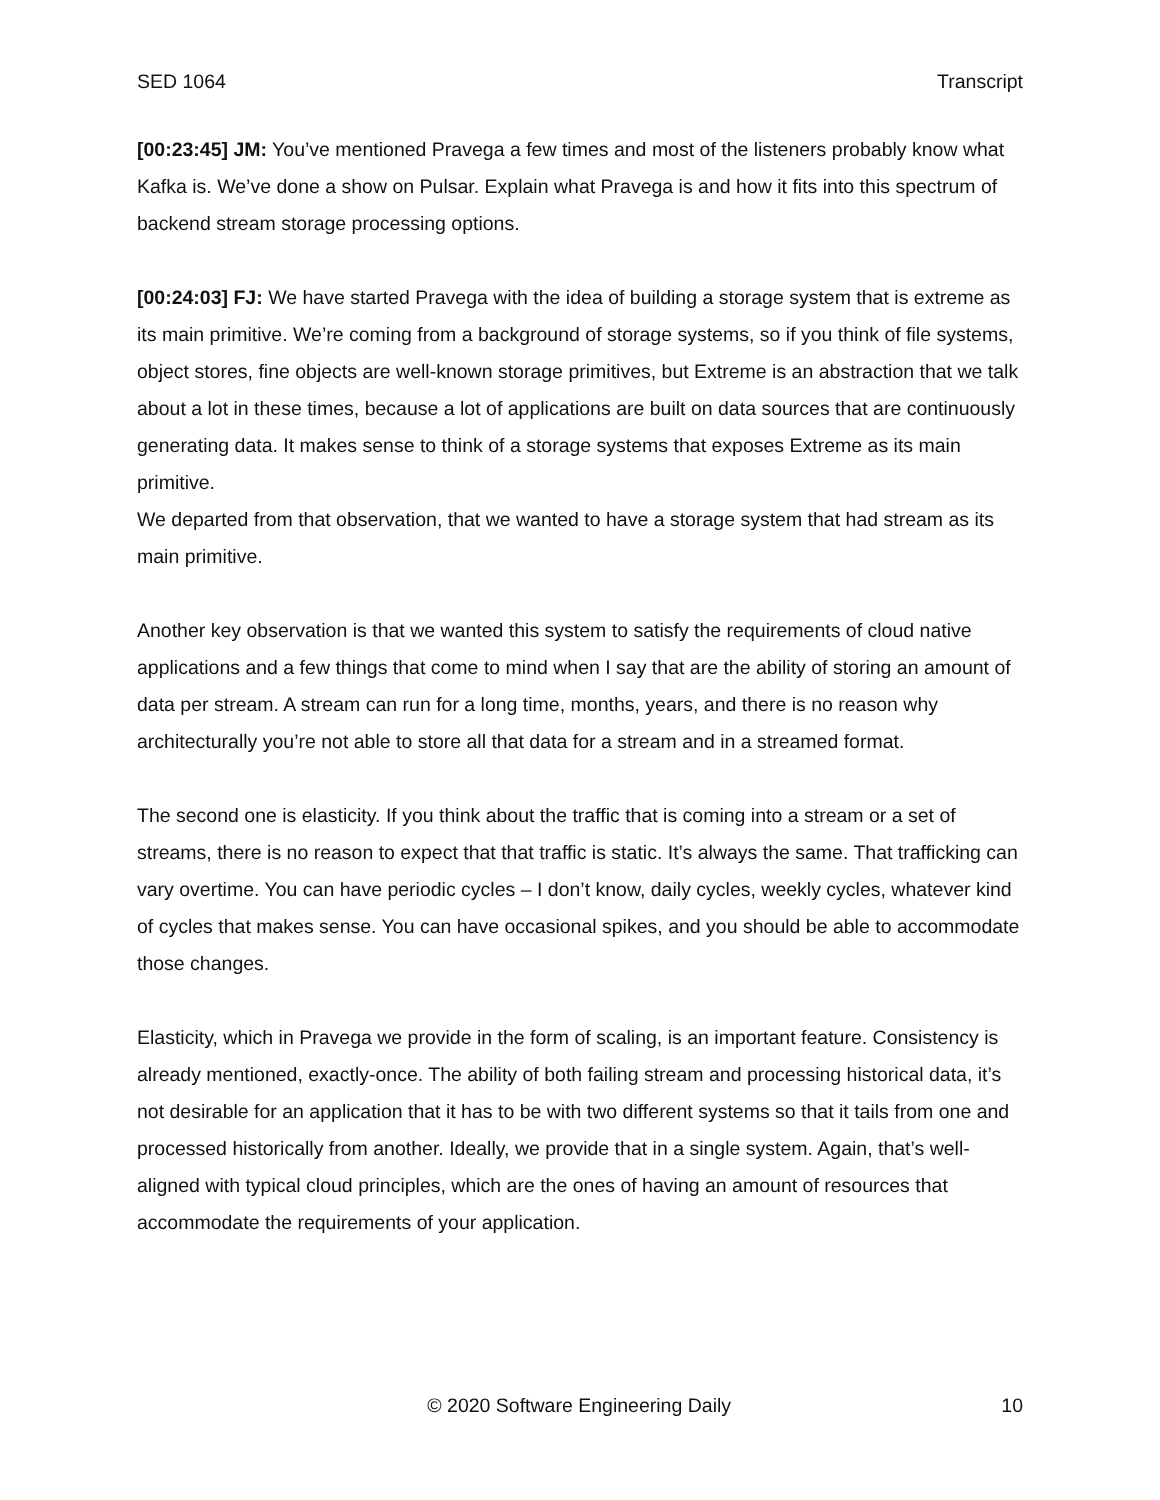SED 1064 Transcript
[00:23:45] JM: You’ve mentioned Pravega a few times and most of the listeners probably know what Kafka is. We’ve done a show on Pulsar. Explain what Pravega is and how it fits into this spectrum of backend stream storage processing options.
[00:24:03] FJ: We have started Pravega with the idea of building a storage system that is extreme as its main primitive. We’re coming from a background of storage systems, so if you think of file systems, object stores, fine objects are well-known storage primitives, but Extreme is an abstraction that we talk about a lot in these times, because a lot of applications are built on data sources that are continuously generating data. It makes sense to think of a storage systems that exposes Extreme as its main primitive.
We departed from that observation, that we wanted to have a storage system that had stream as its main primitive.
Another key observation is that we wanted this system to satisfy the requirements of cloud native applications and a few things that come to mind when I say that are the ability of storing an amount of data per stream. A stream can run for a long time, months, years, and there is no reason why architecturally you’re not able to store all that data for a stream and in a streamed format.
The second one is elasticity. If you think about the traffic that is coming into a stream or a set of streams, there is no reason to expect that that traffic is static. It’s always the same. That trafficking can vary overtime. You can have periodic cycles – I don’t know, daily cycles, weekly cycles, whatever kind of cycles that makes sense. You can have occasional spikes, and you should be able to accommodate those changes.
Elasticity, which in Pravega we provide in the form of scaling, is an important feature. Consistency is already mentioned, exactly-once. The ability of both failing stream and processing historical data, it’s not desirable for an application that it has to be with two different systems so that it tails from one and processed historically from another. Ideally, we provide that in a single system. Again, that’s well-aligned with typical cloud principles, which are the ones of having an amount of resources that accommodate the requirements of your application.
© 2020 Software Engineering Daily 10